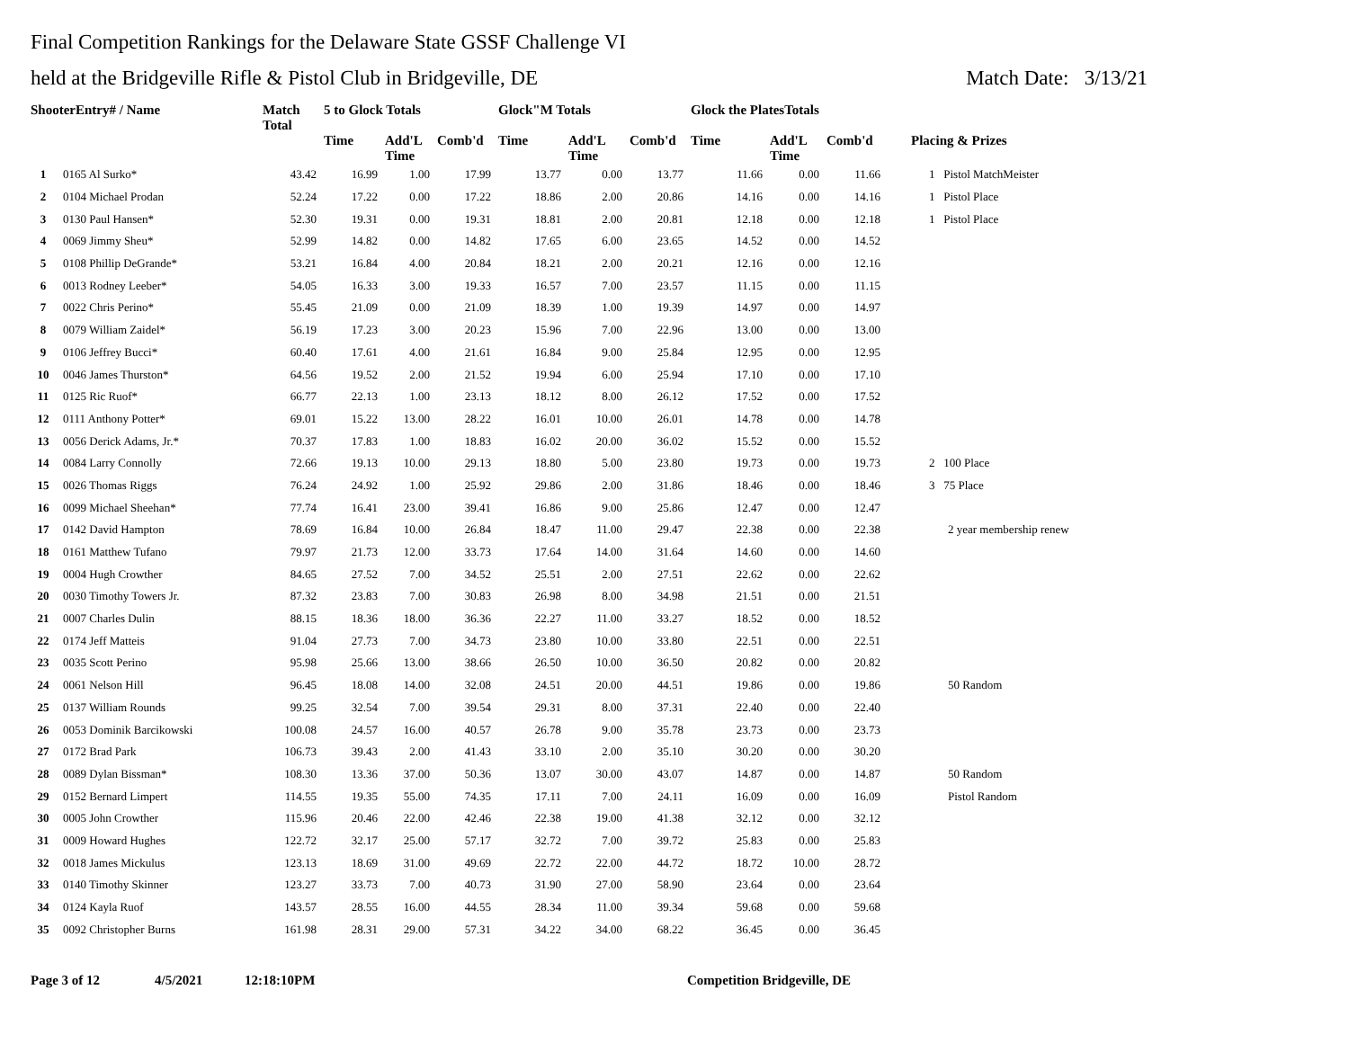Final Competition Rankings for the Delaware State GSSF Challenge VI
held at the Bridgeville Rifle & Pistol Club in Bridgeville, DE Match Date: 3/13/21
| ShooterEntry# / Name | | Match Total | 5 to Glock Totals | | | Glock"M Totals | | | Glock the PlatesTotals | | | |
| --- | --- | --- | --- | --- | --- | --- | --- | --- | --- | --- | --- | --- |
| | | | Time | Add'L Time | Comb'd | Time | Add'L Time | Comb'd | Time | Add'L Time | Comb'd | Placing & Prizes |
| 1 | 0165 Al Surko* | 43.42 | 16.99 | 1.00 | 17.99 | 13.77 | 0.00 | 13.77 | 11.66 | 0.00 | 11.66 | 1 Pistol MatchMeister |
| 2 | 0104 Michael Prodan | 52.24 | 17.22 | 0.00 | 17.22 | 18.86 | 2.00 | 20.86 | 14.16 | 0.00 | 14.16 | 1 Pistol Place |
| 3 | 0130 Paul Hansen* | 52.30 | 19.31 | 0.00 | 19.31 | 18.81 | 2.00 | 20.81 | 12.18 | 0.00 | 12.18 | 1 Pistol Place |
| 4 | 0069 Jimmy Sheu* | 52.99 | 14.82 | 0.00 | 14.82 | 17.65 | 6.00 | 23.65 | 14.52 | 0.00 | 14.52 | |
| 5 | 0108 Phillip DeGrande* | 53.21 | 16.84 | 4.00 | 20.84 | 18.21 | 2.00 | 20.21 | 12.16 | 0.00 | 12.16 | |
| 6 | 0013 Rodney Leeber* | 54.05 | 16.33 | 3.00 | 19.33 | 16.57 | 7.00 | 23.57 | 11.15 | 0.00 | 11.15 | |
| 7 | 0022 Chris Perino* | 55.45 | 21.09 | 0.00 | 21.09 | 18.39 | 1.00 | 19.39 | 14.97 | 0.00 | 14.97 | |
| 8 | 0079 William Zaidel* | 56.19 | 17.23 | 3.00 | 20.23 | 15.96 | 7.00 | 22.96 | 13.00 | 0.00 | 13.00 | |
| 9 | 0106 Jeffrey Bucci* | 60.40 | 17.61 | 4.00 | 21.61 | 16.84 | 9.00 | 25.84 | 12.95 | 0.00 | 12.95 | |
| 10 | 0046 James Thurston* | 64.56 | 19.52 | 2.00 | 21.52 | 19.94 | 6.00 | 25.94 | 17.10 | 0.00 | 17.10 | |
| 11 | 0125 Ric Ruof* | 66.77 | 22.13 | 1.00 | 23.13 | 18.12 | 8.00 | 26.12 | 17.52 | 0.00 | 17.52 | |
| 12 | 0111 Anthony Potter* | 69.01 | 15.22 | 13.00 | 28.22 | 16.01 | 10.00 | 26.01 | 14.78 | 0.00 | 14.78 | |
| 13 | 0056 Derick Adams, Jr.* | 70.37 | 17.83 | 1.00 | 18.83 | 16.02 | 20.00 | 36.02 | 15.52 | 0.00 | 15.52 | |
| 14 | 0084 Larry Connolly | 72.66 | 19.13 | 10.00 | 29.13 | 18.80 | 5.00 | 23.80 | 19.73 | 0.00 | 19.73 | 2 100 Place |
| 15 | 0026 Thomas Riggs | 76.24 | 24.92 | 1.00 | 25.92 | 29.86 | 2.00 | 31.86 | 18.46 | 0.00 | 18.46 | 3 75 Place |
| 16 | 0099 Michael Sheehan* | 77.74 | 16.41 | 23.00 | 39.41 | 16.86 | 9.00 | 25.86 | 12.47 | 0.00 | 12.47 | |
| 17 | 0142 David Hampton | 78.69 | 16.84 | 10.00 | 26.84 | 18.47 | 11.00 | 29.47 | 22.38 | 0.00 | 22.38 | 2 year membership renew |
| 18 | 0161 Matthew Tufano | 79.97 | 21.73 | 12.00 | 33.73 | 17.64 | 14.00 | 31.64 | 14.60 | 0.00 | 14.60 | |
| 19 | 0004 Hugh Crowther | 84.65 | 27.52 | 7.00 | 34.52 | 25.51 | 2.00 | 27.51 | 22.62 | 0.00 | 22.62 | |
| 20 | 0030 Timothy Towers Jr. | 87.32 | 23.83 | 7.00 | 30.83 | 26.98 | 8.00 | 34.98 | 21.51 | 0.00 | 21.51 | |
| 21 | 0007 Charles Dulin | 88.15 | 18.36 | 18.00 | 36.36 | 22.27 | 11.00 | 33.27 | 18.52 | 0.00 | 18.52 | |
| 22 | 0174 Jeff Matteis | 91.04 | 27.73 | 7.00 | 34.73 | 23.80 | 10.00 | 33.80 | 22.51 | 0.00 | 22.51 | |
| 23 | 0035 Scott Perino | 95.98 | 25.66 | 13.00 | 38.66 | 26.50 | 10.00 | 36.50 | 20.82 | 0.00 | 20.82 | |
| 24 | 0061 Nelson Hill | 96.45 | 18.08 | 14.00 | 32.08 | 24.51 | 20.00 | 44.51 | 19.86 | 0.00 | 19.86 | 50 Random |
| 25 | 0137 William Rounds | 99.25 | 32.54 | 7.00 | 39.54 | 29.31 | 8.00 | 37.31 | 22.40 | 0.00 | 22.40 | |
| 26 | 0053 Dominik Barcikowski | 100.08 | 24.57 | 16.00 | 40.57 | 26.78 | 9.00 | 35.78 | 23.73 | 0.00 | 23.73 | |
| 27 | 0172 Brad Park | 106.73 | 39.43 | 2.00 | 41.43 | 33.10 | 2.00 | 35.10 | 30.20 | 0.00 | 30.20 | |
| 28 | 0089 Dylan Bissman* | 108.30 | 13.36 | 37.00 | 50.36 | 13.07 | 30.00 | 43.07 | 14.87 | 0.00 | 14.87 | 50 Random |
| 29 | 0152 Bernard Limpert | 114.55 | 19.35 | 55.00 | 74.35 | 17.11 | 7.00 | 24.11 | 16.09 | 0.00 | 16.09 | Pistol Random |
| 30 | 0005 John Crowther | 115.96 | 20.46 | 22.00 | 42.46 | 22.38 | 19.00 | 41.38 | 32.12 | 0.00 | 32.12 | |
| 31 | 0009 Howard Hughes | 122.72 | 32.17 | 25.00 | 57.17 | 32.72 | 7.00 | 39.72 | 25.83 | 0.00 | 25.83 | |
| 32 | 0018 James Mickulus | 123.13 | 18.69 | 31.00 | 49.69 | 22.72 | 22.00 | 44.72 | 18.72 | 10.00 | 28.72 | |
| 33 | 0140 Timothy Skinner | 123.27 | 33.73 | 7.00 | 40.73 | 31.90 | 27.00 | 58.90 | 23.64 | 0.00 | 23.64 | |
| 34 | 0124 Kayla Ruof | 143.57 | 28.55 | 16.00 | 44.55 | 28.34 | 11.00 | 39.34 | 59.68 | 0.00 | 59.68 | |
| 35 | 0092 Christopher Burns | 161.98 | 28.31 | 29.00 | 57.31 | 34.22 | 34.00 | 68.22 | 36.45 | 0.00 | 36.45 | |
Page 3 of 12 4/5/2021 12:18:10PM Competition Bridgeville, DE